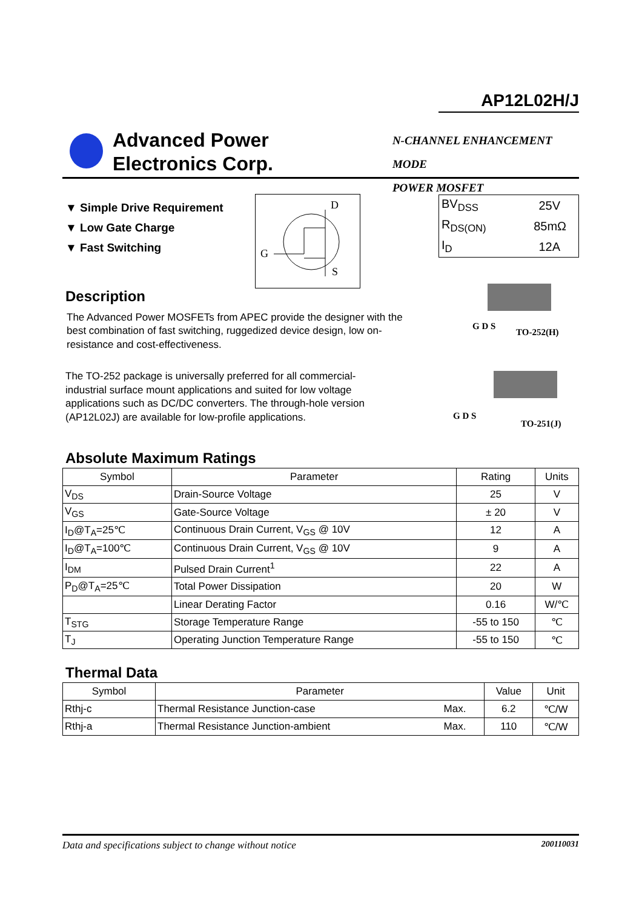AP12L02H/J
Advanced Power
Electronics Corp.
N-CHANNEL ENHANCEMENT MODE
POWER MOSFET
▼ Simple Drive Requirement
▼ Low Gate Charge
▼ Fast Switching
D
G
S
| BV<sub>DSS</sub> | 25V |
| R<sub>DS(ON)</sub> | 85mΩ |
| I<sub>D</sub> | 12A |
Description
The Advanced Power MOSFETs from APEC provide the designer with the best combination of fast switching, ruggedized device design, low on-resistance and cost-effectiveness.
The TO-252 package is universally preferred for all commercial-industrial surface mount applications and suited for low voltage applications such as DC/DC converters. The through-hole version (AP12L02J) are available for low-profile applications.
G D S
TO-252(H)
G D S
TO-251(J)
Absolute Maximum Ratings
| Symbol | Parameter | Rating | Units |
| --- | --- | --- | --- |
| V<sub>DS</sub> | Drain-Source Voltage | 25 | V |
| V<sub>GS</sub> | Gate-Source Voltage | ± 20 | V |
| I<sub>D</sub>@T<sub>A</sub>=25℃ | Continuous Drain Current, V<sub>GS</sub> @ 10V | 12 | A |
| I<sub>D</sub>@T<sub>A</sub>=100℃ | Continuous Drain Current, V<sub>GS</sub> @ 10V | 9 | A |
| I<sub>DM</sub> | Pulsed Drain Current<sup>1</sup> | 22 | A |
| P<sub>D</sub>@T<sub>A</sub>=25℃ | Total Power Dissipation | 20 | W |
| | Linear Derating Factor | 0.16 | W/℃ |
| T<sub>STG</sub> | Storage Temperature Range | -55 to 150 | ℃ |
| T<sub>J</sub> | Operating Junction Temperature Range | -55 to 150 | ℃ |
Thermal Data
| Symbol | Parameter | | Value | Unit |
| --- | --- | --- | --- | --- |
| Rthj-c | Thermal Resistance Junction-case | Max. | 6.2 | ℃/W |
| Rthj-a | Thermal Resistance Junction-ambient | Max. | 110 | ℃/W |
Data and specifications subject to change without notice 200110031